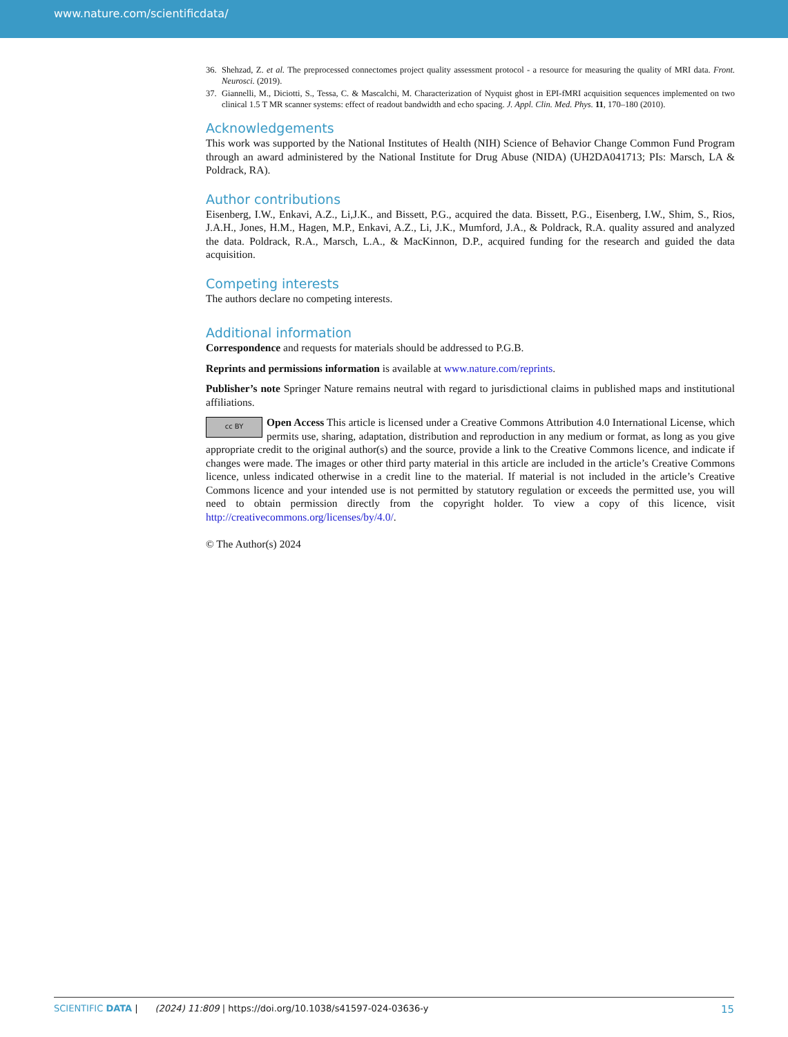www.nature.com/scientificdata/
36. Shehzad, Z. et al. The preprocessed connectomes project quality assessment protocol - a resource for measuring the quality of MRI data. Front. Neurosci. (2019).
37. Giannelli, M., Diciotti, S., Tessa, C. & Mascalchi, M. Characterization of Nyquist ghost in EPI-fMRI acquisition sequences implemented on two clinical 1.5 T MR scanner systems: effect of readout bandwidth and echo spacing. J. Appl. Clin. Med. Phys. 11, 170–180 (2010).
Acknowledgements
This work was supported by the National Institutes of Health (NIH) Science of Behavior Change Common Fund Program through an award administered by the National Institute for Drug Abuse (NIDA) (UH2DA041713; PIs: Marsch, LA & Poldrack, RA).
Author contributions
Eisenberg, I.W., Enkavi, A.Z., Li,J.K., and Bissett, P.G., acquired the data. Bissett, P.G., Eisenberg, I.W., Shim, S., Rios, J.A.H., Jones, H.M., Hagen, M.P., Enkavi, A.Z., Li, J.K., Mumford, J.A., & Poldrack, R.A. quality assured and analyzed the data. Poldrack, R.A., Marsch, L.A., & MacKinnon, D.P., acquired funding for the research and guided the data acquisition.
Competing interests
The authors declare no competing interests.
Additional information
Correspondence and requests for materials should be addressed to P.G.B.
Reprints and permissions information is available at www.nature.com/reprints.
Publisher’s note Springer Nature remains neutral with regard to jurisdictional claims in published maps and institutional affiliations.
cc BY Open Access This article is licensed under a Creative Commons Attribution 4.0 International License, which permits use, sharing, adaptation, distribution and reproduction in any medium or format, as long as you give appropriate credit to the original author(s) and the source, provide a link to the Creative Commons licence, and indicate if changes were made. The images or other third party material in this article are included in the article’s Creative Commons licence, unless indicated otherwise in a credit line to the material. If material is not included in the article’s Creative Commons licence and your intended use is not permitted by statutory regulation or exceeds the permitted use, you will need to obtain permission directly from the copyright holder. To view a copy of this licence, visit http://creativecommons.org/licenses/by/4.0/.
© The Author(s) 2024
SCIENTIFIC DATA | (2024) 11:809 | https://doi.org/10.1038/s41597-024-03636-y 15